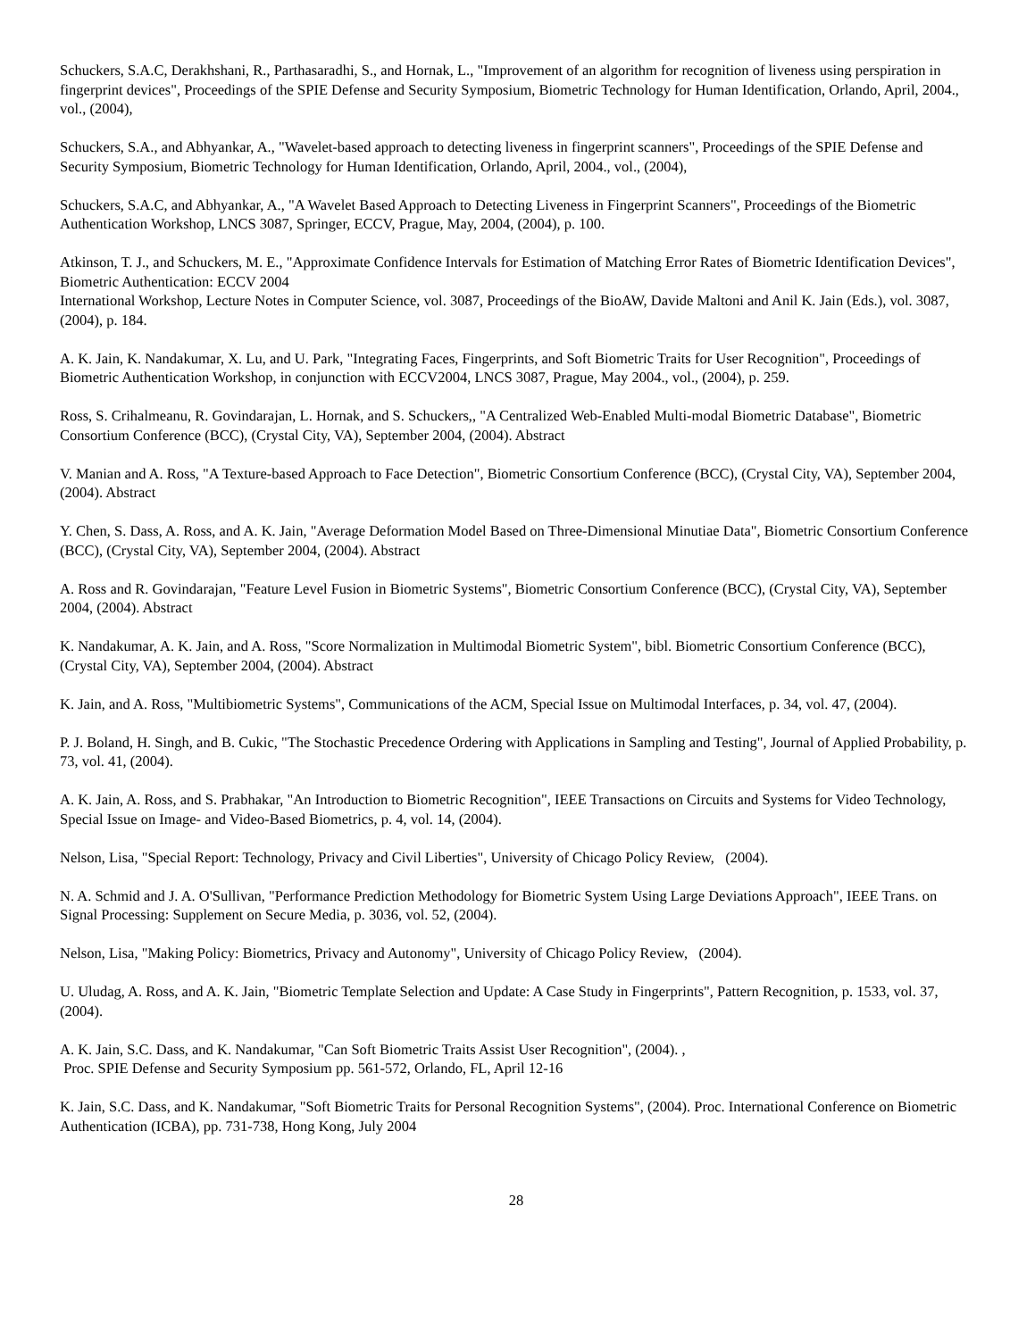Schuckers, S.A.C, Derakhshani, R., Parthasaradhi, S., and Hornak, L., "Improvement of an algorithm for recognition of liveness using perspiration in fingerprint devices", Proceedings of the SPIE Defense and Security Symposium, Biometric Technology for Human Identification, Orlando, April, 2004., vol., (2004),
Schuckers, S.A., and Abhyankar, A., "Wavelet-based approach to detecting liveness in fingerprint scanners", Proceedings of the SPIE Defense and Security Symposium, Biometric Technology for Human Identification, Orlando, April, 2004., vol., (2004),
Schuckers, S.A.C, and Abhyankar, A., "A Wavelet Based Approach to Detecting Liveness in Fingerprint Scanners", Proceedings of the Biometric Authentication Workshop, LNCS 3087, Springer, ECCV, Prague, May, 2004, (2004), p. 100.
Atkinson, T. J., and Schuckers, M. E., "Approximate Confidence Intervals for Estimation of Matching Error Rates of Biometric Identification Devices", Biometric Authentication: ECCV 2004
International Workshop, Lecture Notes in Computer Science, vol. 3087, Proceedings of the BioAW, Davide Maltoni and Anil K. Jain (Eds.), vol. 3087, (2004), p. 184.
A. K. Jain, K. Nandakumar, X. Lu, and U. Park, "Integrating Faces, Fingerprints, and Soft Biometric Traits for User Recognition", Proceedings of Biometric Authentication Workshop, in conjunction with ECCV2004, LNCS 3087, Prague, May 2004., vol., (2004), p. 259.
Ross, S. Crihalmeanu, R. Govindarajan, L. Hornak, and S. Schuckers,, "A Centralized Web-Enabled Multi-modal Biometric Database", Biometric Consortium Conference (BCC), (Crystal City, VA), September 2004, (2004). Abstract
V. Manian and A. Ross, "A Texture-based Approach to Face Detection", Biometric Consortium Conference (BCC), (Crystal City, VA), September 2004, (2004). Abstract
Y. Chen, S. Dass, A. Ross, and A. K. Jain, "Average Deformation Model Based on Three-Dimensional Minutiae Data", Biometric Consortium Conference (BCC), (Crystal City, VA), September 2004, (2004). Abstract
A. Ross and R. Govindarajan, "Feature Level Fusion in Biometric Systems", Biometric Consortium Conference (BCC), (Crystal City, VA), September 2004, (2004). Abstract
K. Nandakumar, A. K. Jain, and A. Ross, "Score Normalization in Multimodal Biometric System", bibl. Biometric Consortium Conference (BCC), (Crystal City, VA), September 2004, (2004). Abstract
K. Jain, and A. Ross, "Multibiometric Systems", Communications of the ACM, Special Issue on Multimodal Interfaces, p. 34, vol. 47, (2004).
P. J. Boland, H. Singh, and B. Cukic, "The Stochastic Precedence Ordering with Applications in Sampling and Testing", Journal of Applied Probability, p. 73, vol. 41, (2004).
A. K. Jain, A. Ross, and S. Prabhakar, "An Introduction to Biometric Recognition", IEEE Transactions on Circuits and Systems for Video Technology, Special Issue on Image- and Video-Based Biometrics, p. 4, vol. 14, (2004).
Nelson, Lisa, "Special Report: Technology, Privacy and Civil Liberties", University of Chicago Policy Review, (2004).
N. A. Schmid and J. A. O'Sullivan, "Performance Prediction Methodology for Biometric System Using Large Deviations Approach", IEEE Trans. on Signal Processing: Supplement on Secure Media, p. 3036, vol. 52, (2004).
Nelson, Lisa, "Making Policy: Biometrics, Privacy and Autonomy", University of Chicago Policy Review, (2004).
U. Uludag, A. Ross, and A. K. Jain, "Biometric Template Selection and Update: A Case Study in Fingerprints", Pattern Recognition, p. 1533, vol. 37, (2004).
A. K. Jain, S.C. Dass, and K. Nandakumar, "Can Soft Biometric Traits Assist User Recognition", (2004). ,
Proc. SPIE Defense and Security Symposium pp. 561-572, Orlando, FL, April 12-16
K. Jain, S.C. Dass, and K. Nandakumar, "Soft Biometric Traits for Personal Recognition Systems", (2004). Proc. International Conference on Biometric Authentication (ICBA), pp. 731-738, Hong Kong, July 2004
28